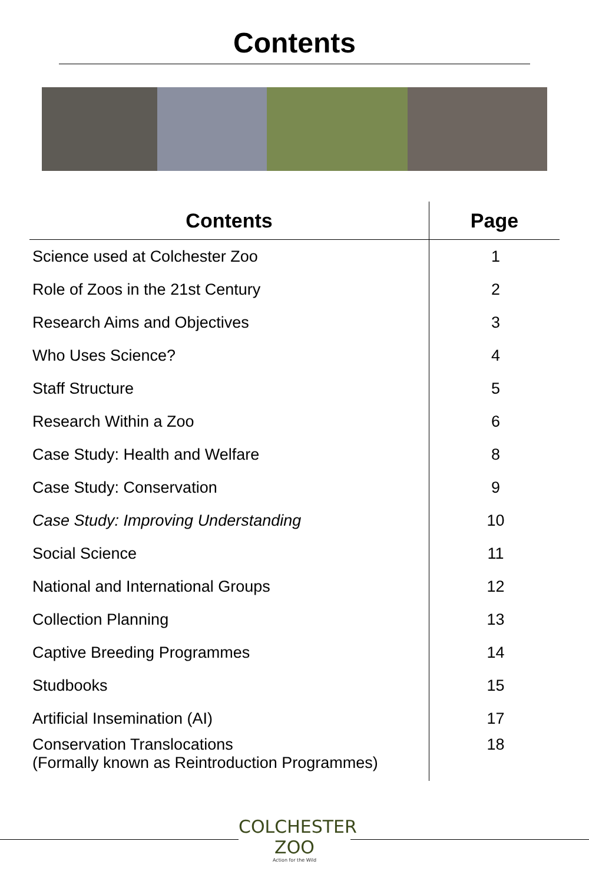Contents
| Contents | Page |
| --- | --- |
| Science used at Colchester Zoo | 1 |
| Role of Zoos in the 21st Century | 2 |
| Research Aims and Objectives | 3 |
| Who Uses Science? | 4 |
| Staff Structure | 5 |
| Research Within a Zoo | 6 |
| Case Study: Health and Welfare | 8 |
| Case Study: Conservation | 9 |
| Case Study: Improving Understanding | 10 |
| Social Science | 11 |
| National and International Groups | 12 |
| Collection Planning | 13 |
| Captive Breeding Programmes | 14 |
| Studbooks | 15 |
| Artificial Insemination (AI) | 17 |
| Conservation Translocations (Formally known as Reintroduction Programmes) | 18 |
COLCHESTER
ZOO
Action for the Wild